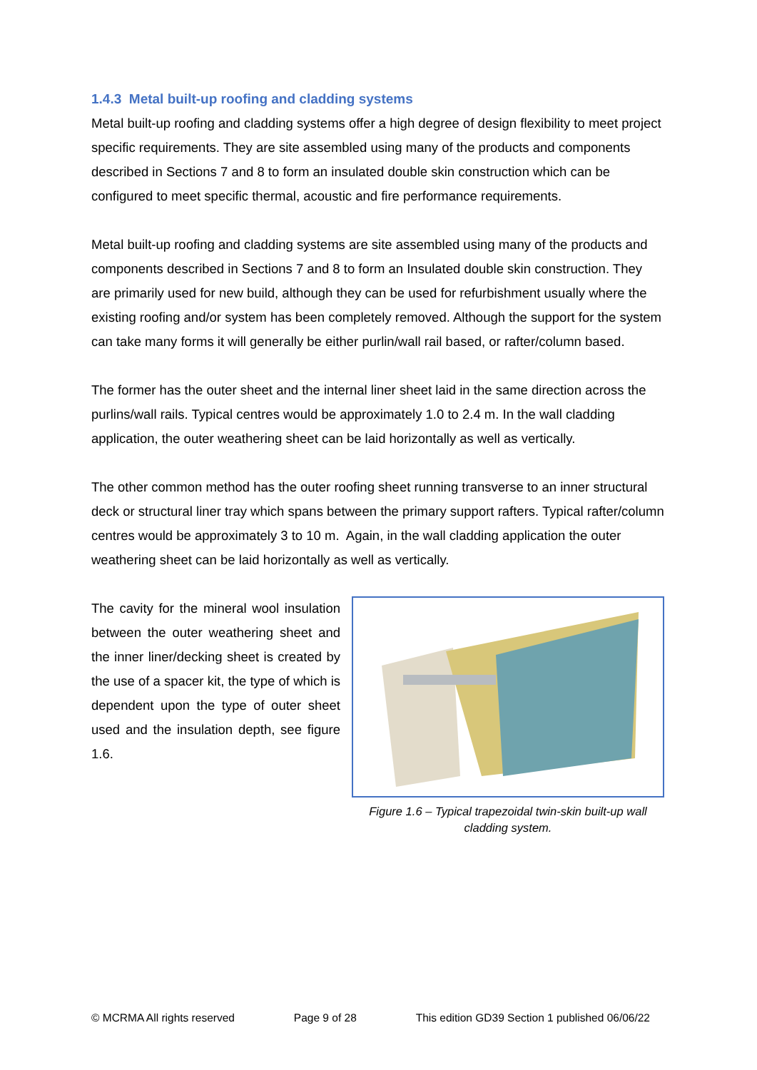1.4.3 Metal built-up roofing and cladding systems
Metal built-up roofing and cladding systems offer a high degree of design flexibility to meet project specific requirements. They are site assembled using many of the products and components described in Sections 7 and 8 to form an insulated double skin construction which can be configured to meet specific thermal, acoustic and fire performance requirements.
Metal built-up roofing and cladding systems are site assembled using many of the products and components described in Sections 7 and 8 to form an Insulated double skin construction. They are primarily used for new build, although they can be used for refurbishment usually where the existing roofing and/or system has been completely removed. Although the support for the system can take many forms it will generally be either purlin/wall rail based, or rafter/column based.
The former has the outer sheet and the internal liner sheet laid in the same direction across the purlins/wall rails. Typical centres would be approximately 1.0 to 2.4 m. In the wall cladding application, the outer weathering sheet can be laid horizontally as well as vertically.
The other common method has the outer roofing sheet running transverse to an inner structural deck or structural liner tray which spans between the primary support rafters. Typical rafter/column centres would be approximately 3 to 10 m. Again, in the wall cladding application the outer weathering sheet can be laid horizontally as well as vertically.
The cavity for the mineral wool insulation between the outer weathering sheet and the inner liner/decking sheet is created by the use of a spacer kit, the type of which is dependent upon the type of outer sheet used and the insulation depth, see figure 1.6.
Figure 1.6 – Typical trapezoidal twin-skin built-up wall cladding system.
© MCRMA All rights reserved Page 9 of 28 This edition GD39 Section 1 published 06/06/22